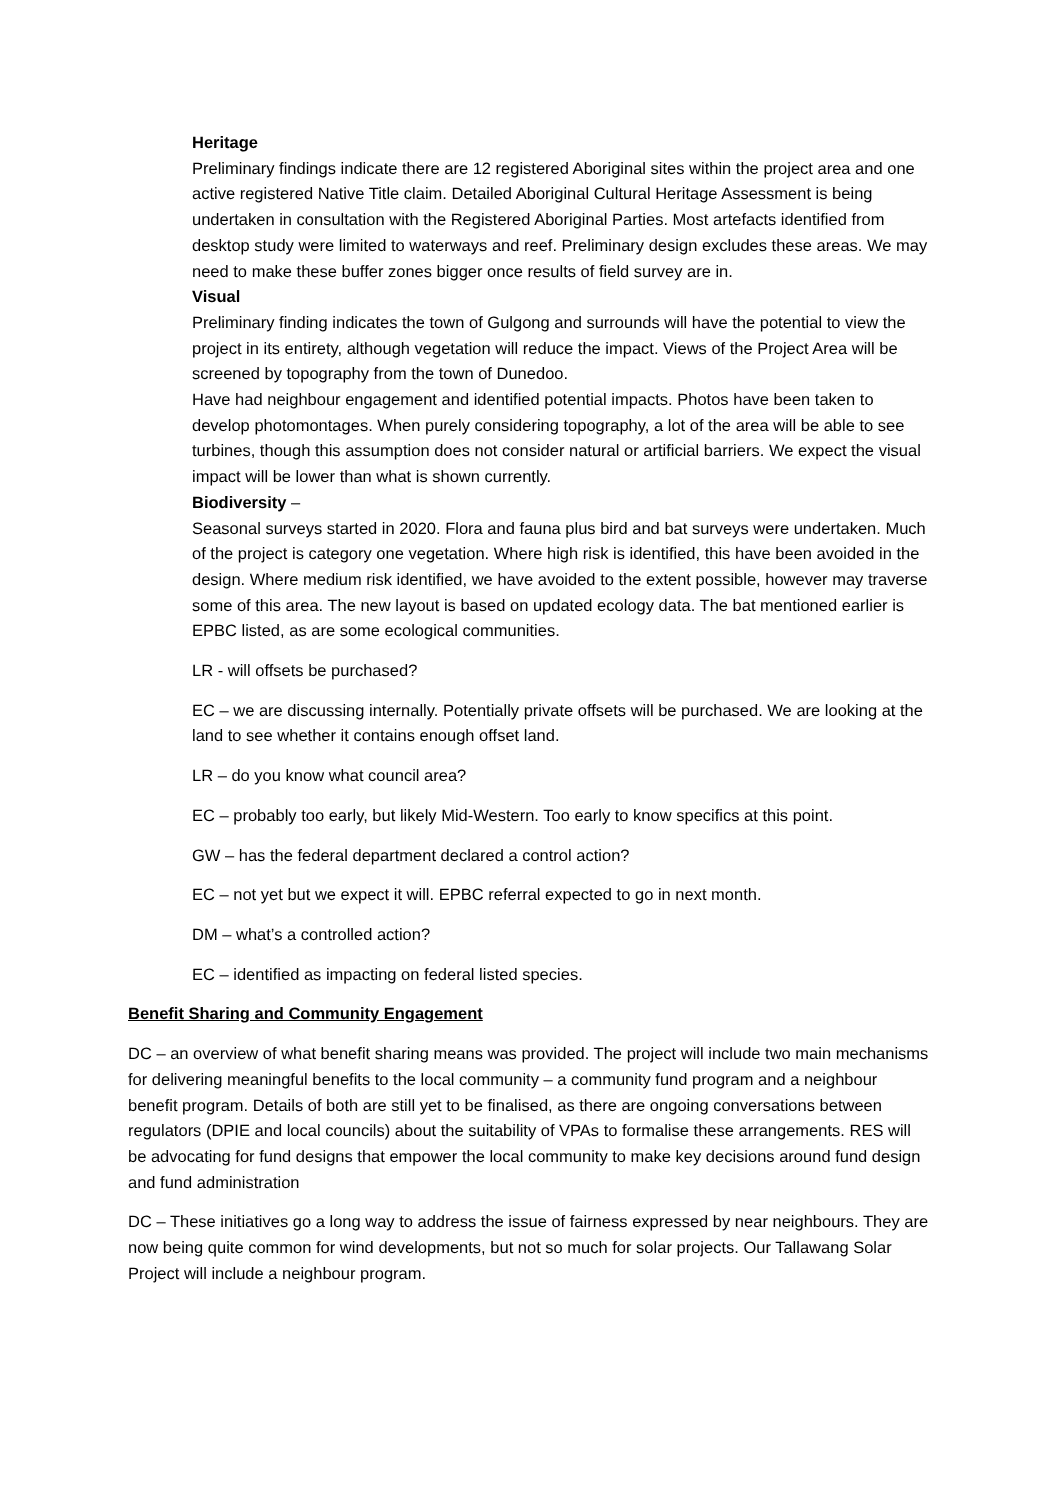Heritage
Preliminary findings indicate there are 12 registered Aboriginal sites within the project area and one active registered Native Title claim. Detailed Aboriginal Cultural Heritage Assessment is being undertaken in consultation with the Registered Aboriginal Parties. Most artefacts identified from desktop study were limited to waterways and reef. Preliminary design excludes these areas. We may need to make these buffer zones bigger once results of field survey are in.
Visual
Preliminary finding indicates the town of Gulgong and surrounds will have the potential to view the project in its entirety, although vegetation will reduce the impact. Views of the Project Area will be screened by topography from the town of Dunedoo.
Have had neighbour engagement and identified potential impacts. Photos have been taken to develop photomontages. When purely considering topography, a lot of the area will be able to see turbines, though this assumption does not consider natural or artificial barriers. We expect the visual impact will be lower than what is shown currently.
Biodiversity –
Seasonal surveys started in 2020. Flora and fauna plus bird and bat surveys were undertaken. Much of the project is category one vegetation. Where high risk is identified, this have been avoided in the design. Where medium risk identified, we have avoided to the extent possible, however may traverse some of this area. The new layout is based on updated ecology data. The bat mentioned earlier is EPBC listed, as are some ecological communities.
LR - will offsets be purchased?
EC – we are discussing internally. Potentially private offsets will be purchased. We are looking at the land to see whether it contains enough offset land.
LR – do you know what council area?
EC – probably too early, but likely Mid-Western. Too early to know specifics at this point.
GW – has the federal department declared a control action?
EC – not yet but we expect it will. EPBC referral expected to go in next month.
DM – what’s a controlled action?
EC – identified as impacting on federal listed species.
Benefit Sharing and Community Engagement
DC – an overview of what benefit sharing means was provided. The project will include two main mechanisms for delivering meaningful benefits to the local community – a community fund program and a neighbour benefit program. Details of both are still yet to be finalised, as there are ongoing conversations between regulators (DPIE and local councils) about the suitability of VPAs to formalise these arrangements. RES will be advocating for fund designs that empower the local community to make key decisions around fund design and fund administration
DC – These initiatives go a long way to address the issue of fairness expressed by near neighbours. They are now being quite common for wind developments, but not so much for solar projects. Our Tallawang Solar Project will include a neighbour program.